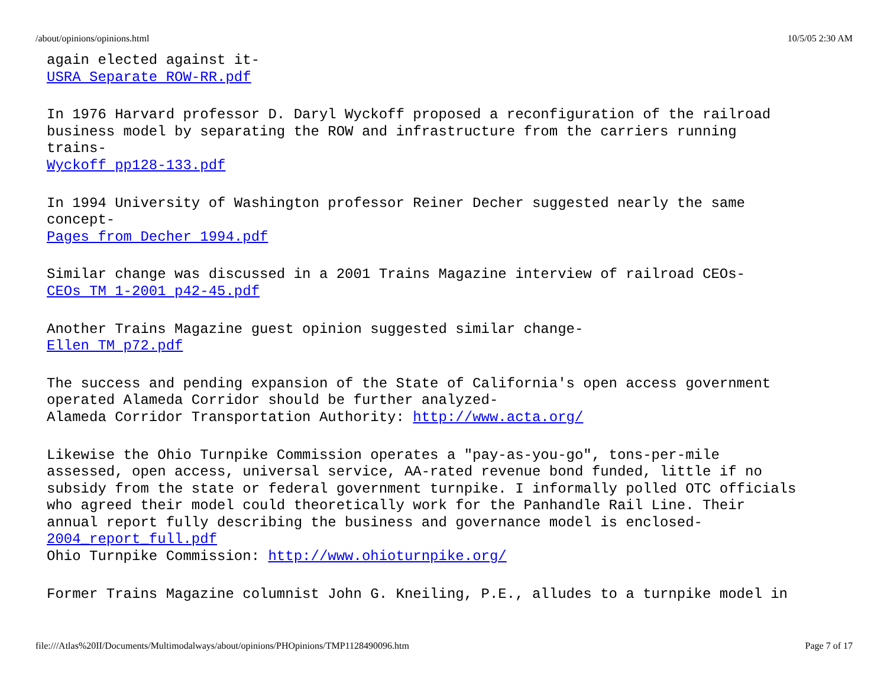/about/opinions/opinions.html 10/5/05 2:30 AM
again elected against it-
USRA Separate ROW-RR.pdf
In 1976 Harvard professor D. Daryl Wyckoff proposed a reconfiguration of the railroad
business model by separating the ROW and infrastructure from the carriers running
trains-
Wyckoff pp128-133.pdf
In 1994 University of Washington professor Reiner Decher suggested nearly the same
concept-
Pages from Decher 1994.pdf
Similar change was discussed in a 2001 Trains Magazine interview of railroad CEOs-
CEOs TM 1-2001 p42-45.pdf
Another Trains Magazine guest opinion suggested similar change-
Ellen TM p72.pdf
The success and pending expansion of the State of California's open access government
operated Alameda Corridor should be further analyzed-
Alameda Corridor Transportation Authority: http://www.acta.org/
Likewise the Ohio Turnpike Commission operates a "pay-as-you-go", tons-per-mile
assessed, open access, universal service, AA-rated revenue bond funded, little if no
subsidy from the state or federal government turnpike. I informally polled OTC officials
who agreed their model could theoretically work for the Panhandle Rail Line. Their
annual report fully describing the business and governance model is enclosed-
2004_report_full.pdf
Ohio Turnpike Commission: http://www.ohioturnpike.org/
Former Trains Magazine columnist John G. Kneiling, P.E., alludes to a turnpike model in
file:///Atlas%20II/Documents/Multimodalways/about/opinions/PHOpinions/TMP1128490096.htm Page 7 of 17